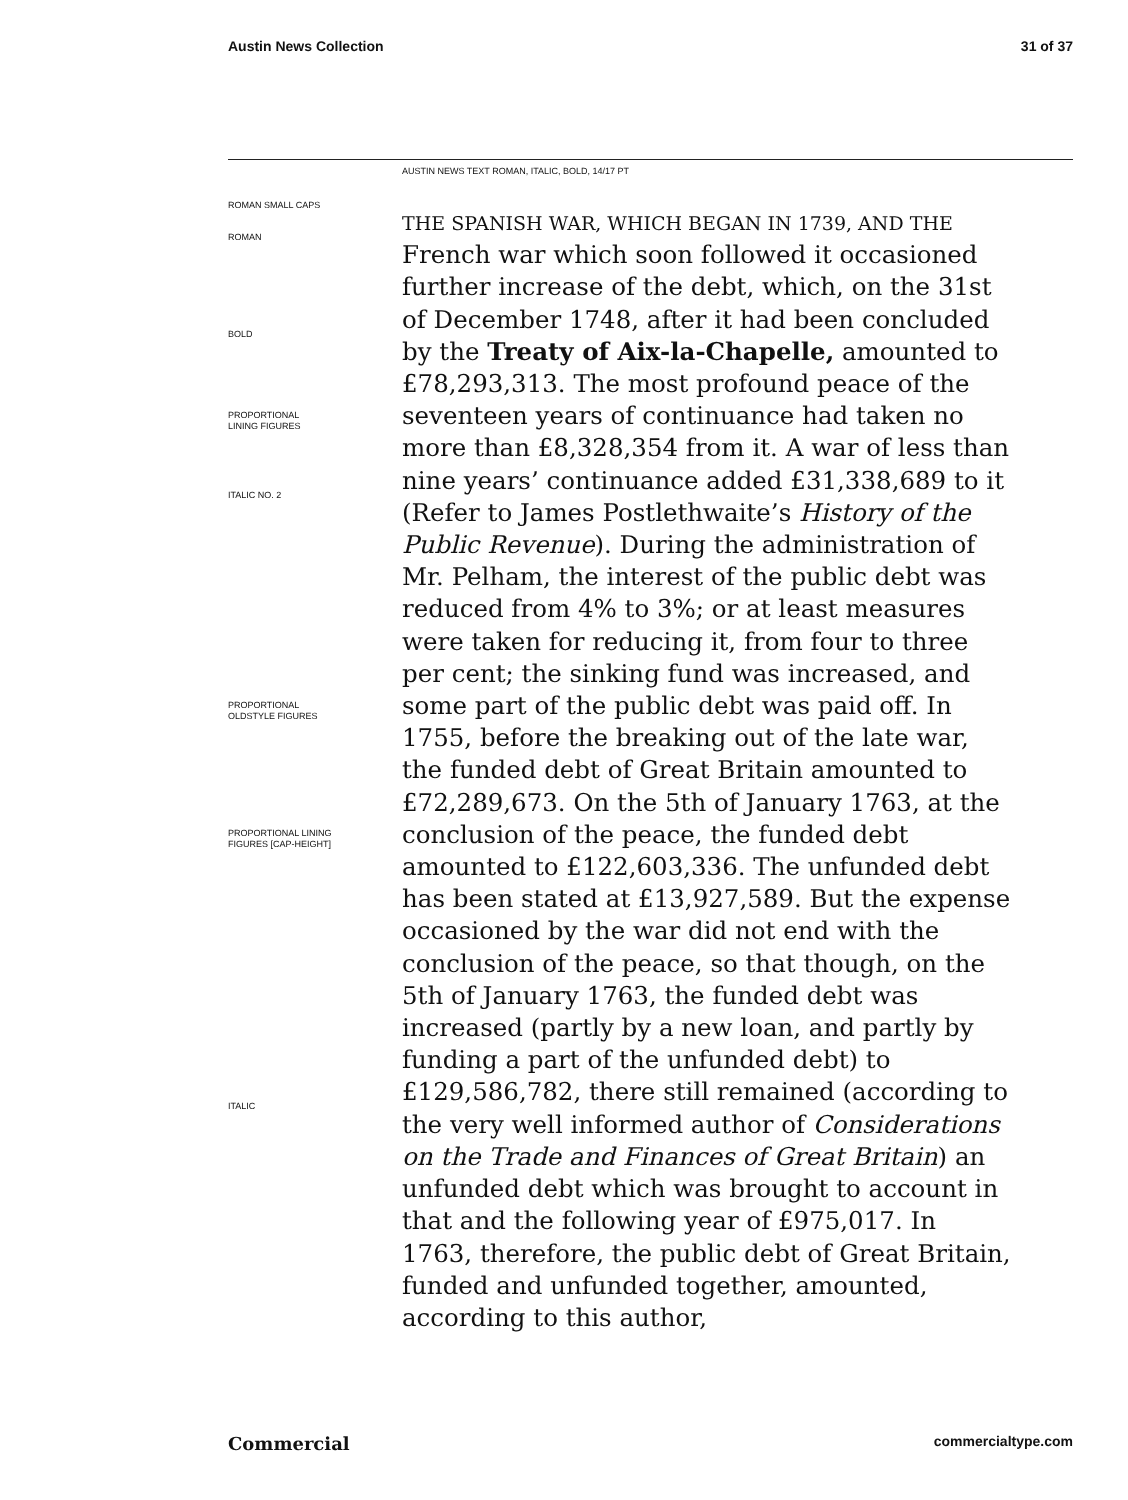Austin News Collection 31 of 37
AUSTIN NEWS TEXT ROMAN, ITALIC, BOLD, 14/17 PT
ROMAN SMALL CAPS
ROMAN
BOLD
PROPORTIONAL
LINING FIGURES
ITALIC NO. 2
PROPORTIONAL
OLDSTYLE FIGURES
PROPORTIONAL LINING
FIGURES [CAP-HEIGHT]
ITALIC
THE SPANISH WAR, WHICH BEGAN IN 1739, AND THE
French war which soon followed it occasioned further increase of the debt, which, on the 31st of December 1748, after it had been concluded by the Treaty of Aix-la-Chapelle, amounted to £78,293,313. The most profound peace of the seventeen years of continuance had taken no more than £8,328,354 from it. A war of less than nine years’ continuance added £31,338,689 to it (Refer to James Postlethwaite’s History of the Public Revenue). During the administration of Mr. Pelham, the interest of the public debt was reduced from 4% to 3%; or at least measures were taken for reducing it, from four to three per cent; the sinking fund was increased, and some part of the public debt was paid off. In 1755, before the breaking out of the late war, the funded debt of Great Britain amounted to £72,289,673. On the 5th of January 1763, at the conclusion of the peace, the funded debt amounted to £122,603,336. The unfunded debt has been stated at £13,927,589. But the expense occasioned by the war did not end with the conclusion of the peace, so that though, on the 5th of January 1763, the funded debt was increased (partly by a new loan, and partly by funding a part of the unfunded debt) to £129,586,782, there still remained (according to the very well informed author of Considerations on the Trade and Finances of Great Britain) an unfunded debt which was brought to account in that and the following year of £975,017. In 1763, therefore, the public debt of Great Britain, funded and unfunded together, amounted, according to this author,
Commercial commercialtype.com